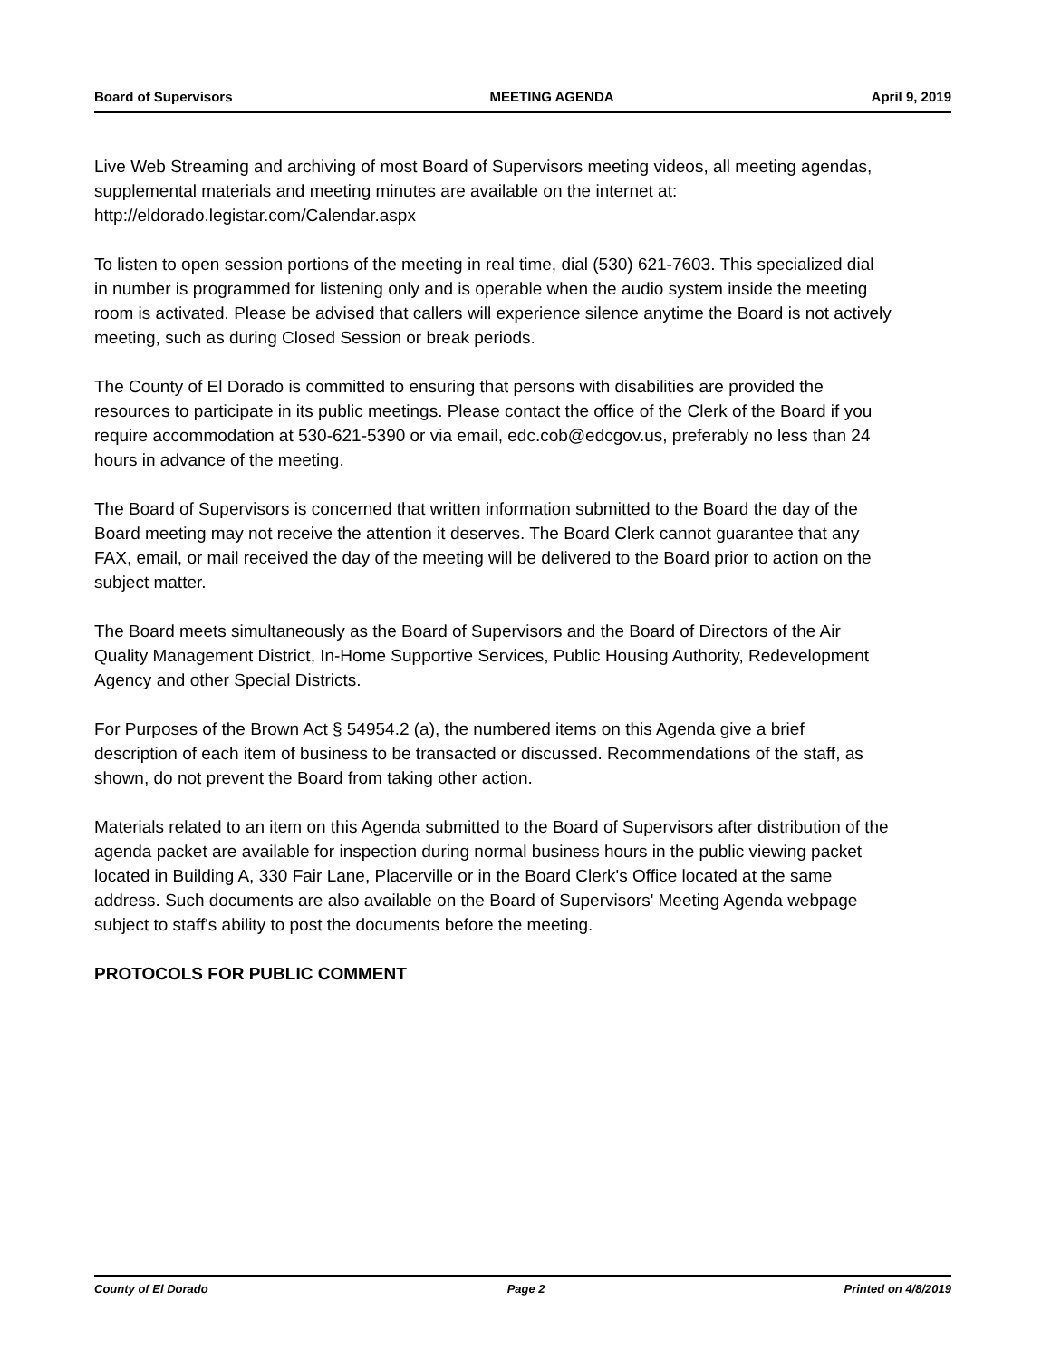Board of Supervisors MEETING AGENDA April 9, 2019
Live Web Streaming and archiving of most Board of Supervisors meeting videos, all meeting agendas, supplemental materials and meeting minutes are available on the internet at: http://eldorado.legistar.com/Calendar.aspx
To listen to open session portions of the meeting in real time, dial (530) 621-7603. This specialized dial in number is programmed for listening only and is operable when the audio system inside the meeting room is activated. Please be advised that callers will experience silence anytime the Board is not actively meeting, such as during Closed Session or break periods.
The County of El Dorado is committed to ensuring that persons with disabilities are provided the resources to participate in its public meetings. Please contact the office of the Clerk of the Board if you require accommodation at 530-621-5390 or via email, edc.cob@edcgov.us, preferably no less than 24 hours in advance of the meeting.
The Board of Supervisors is concerned that written information submitted to the Board the day of the Board meeting may not receive the attention it deserves. The Board Clerk cannot guarantee that any FAX, email, or mail received the day of the meeting will be delivered to the Board prior to action on the subject matter.
The Board meets simultaneously as the Board of Supervisors and the Board of Directors of the Air Quality Management District, In-Home Supportive Services, Public Housing Authority, Redevelopment Agency and other Special Districts.
For Purposes of the Brown Act § 54954.2 (a), the numbered items on this Agenda give a brief description of each item of business to be transacted or discussed. Recommendations of the staff, as shown, do not prevent the Board from taking other action.
Materials related to an item on this Agenda submitted to the Board of Supervisors after distribution of the agenda packet are available for inspection during normal business hours in the public viewing packet located in Building A, 330 Fair Lane, Placerville or in the Board Clerk's Office located at the same address. Such documents are also available on the Board of Supervisors' Meeting Agenda webpage subject to staff's ability to post the documents before the meeting.
PROTOCOLS FOR PUBLIC COMMENT
County of El Dorado Page 2 Printed on 4/8/2019